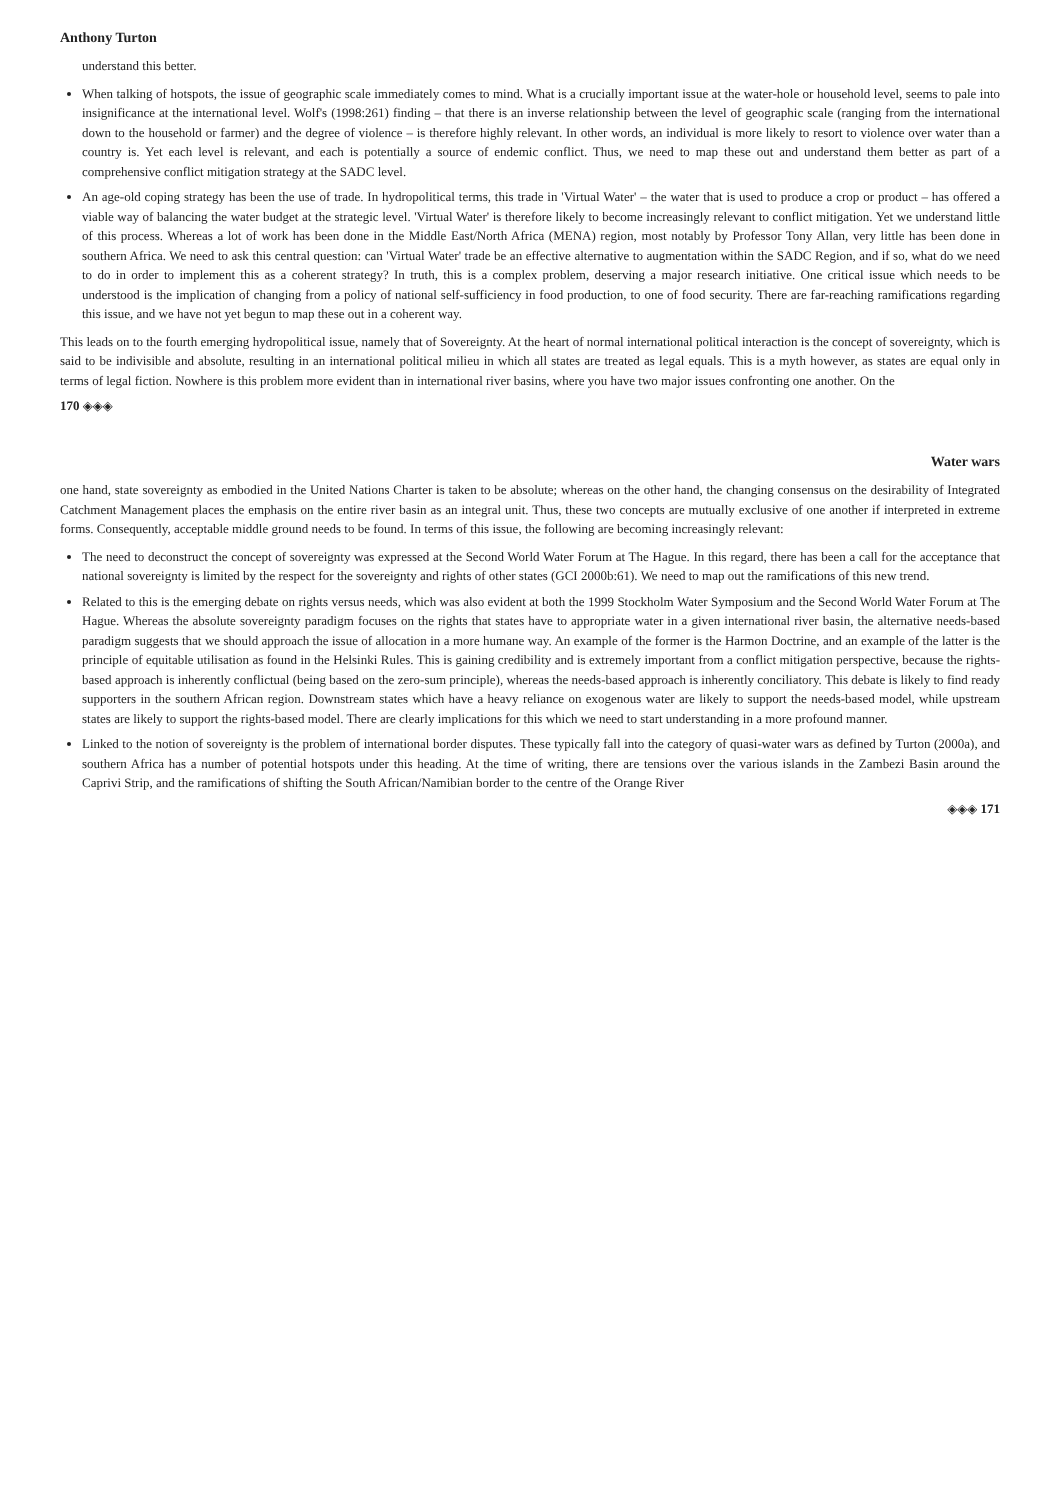Anthony Turton
understand this better.
When talking of hotspots, the issue of geographic scale immediately comes to mind. What is a crucially important issue at the water-hole or household level, seems to pale into insignificance at the international level. Wolf's (1998:261) finding – that there is an inverse relationship between the level of geographic scale (ranging from the international down to the household or farmer) and the degree of violence – is therefore highly relevant. In other words, an individual is more likely to resort to violence over water than a country is. Yet each level is relevant, and each is potentially a source of endemic conflict. Thus, we need to map these out and understand them better as part of a comprehensive conflict mitigation strategy at the SADC level.
An age-old coping strategy has been the use of trade. In hydropolitical terms, this trade in 'Virtual Water' – the water that is used to produce a crop or product – has offered a viable way of balancing the water budget at the strategic level. 'Virtual Water' is therefore likely to become increasingly relevant to conflict mitigation. Yet we understand little of this process. Whereas a lot of work has been done in the Middle East/North Africa (MENA) region, most notably by Professor Tony Allan, very little has been done in southern Africa. We need to ask this central question: can 'Virtual Water' trade be an effective alternative to augmentation within the SADC Region, and if so, what do we need to do in order to implement this as a coherent strategy? In truth, this is a complex problem, deserving a major research initiative. One critical issue which needs to be understood is the implication of changing from a policy of national self-sufficiency in food production, to one of food security. There are far-reaching ramifications regarding this issue, and we have not yet begun to map these out in a coherent way.
This leads on to the fourth emerging hydropolitical issue, namely that of Sovereignty. At the heart of normal international political interaction is the concept of sovereignty, which is said to be indivisible and absolute, resulting in an international political milieu in which all states are treated as legal equals. This is a myth however, as states are equal only in terms of legal fiction. Nowhere is this problem more evident than in international river basins, where you have two major issues confronting one another. On the
170 ◈◈◈
Water wars
one hand, state sovereignty as embodied in the United Nations Charter is taken to be absolute; whereas on the other hand, the changing consensus on the desirability of Integrated Catchment Management places the emphasis on the entire river basin as an integral unit. Thus, these two concepts are mutually exclusive of one another if interpreted in extreme forms. Consequently, acceptable middle ground needs to be found. In terms of this issue, the following are becoming increasingly relevant:
The need to deconstruct the concept of sovereignty was expressed at the Second World Water Forum at The Hague. In this regard, there has been a call for the acceptance that national sovereignty is limited by the respect for the sovereignty and rights of other states (GCI 2000b:61). We need to map out the ramifications of this new trend.
Related to this is the emerging debate on rights versus needs, which was also evident at both the 1999 Stockholm Water Symposium and the Second World Water Forum at The Hague. Whereas the absolute sovereignty paradigm focuses on the rights that states have to appropriate water in a given international river basin, the alternative needs-based paradigm suggests that we should approach the issue of allocation in a more humane way. An example of the former is the Harmon Doctrine, and an example of the latter is the principle of equitable utilisation as found in the Helsinki Rules. This is gaining credibility and is extremely important from a conflict mitigation perspective, because the rights-based approach is inherently conflictual (being based on the zero-sum principle), whereas the needs-based approach is inherently conciliatory. This debate is likely to find ready supporters in the southern African region. Downstream states which have a heavy reliance on exogenous water are likely to support the needs-based model, while upstream states are likely to support the rights-based model. There are clearly implications for this which we need to start understanding in a more profound manner.
Linked to the notion of sovereignty is the problem of international border disputes. These typically fall into the category of quasi-water wars as defined by Turton (2000a), and southern Africa has a number of potential hotspots under this heading. At the time of writing, there are tensions over the various islands in the Zambezi Basin around the Caprivi Strip, and the ramifications of shifting the South African/Namibian border to the centre of the Orange River
◈◈◈ 171